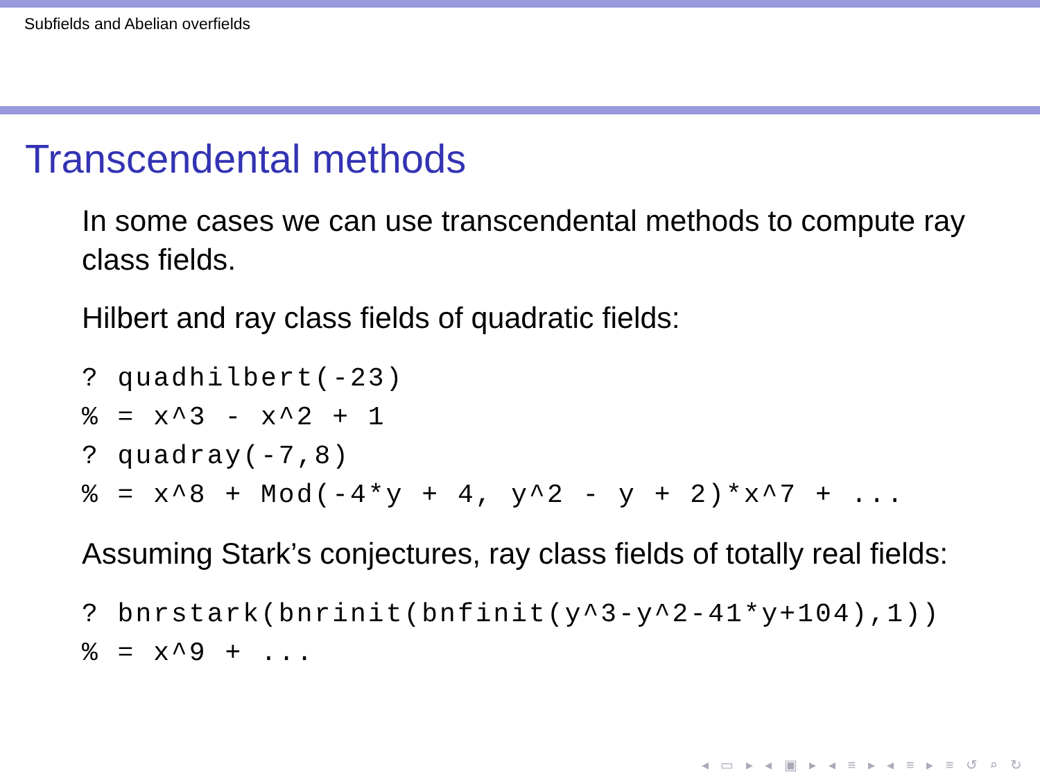Subfields and Abelian overfields
Transcendental methods
In some cases we can use transcendental methods to compute ray class fields.
Hilbert and ray class fields of quadratic fields:
? quadhilbert(-23)
% = x^3 - x^2 + 1
? quadray(-7,8)
% = x^8 + Mod(-4*y + 4, y^2 - y + 2)*x^7 + ...
Assuming Stark’s conjectures, ray class fields of totally real fields:
? bnrstark(bnrinit(bnfinit(y^3-y^2-41*y+104),1))
% = x^9 + ...
◂ ▭ ▸ ◂ ▣ ▸ ◂ ≡ ▸ ◂ ≡ ▸ ≡ ↺ ⌕ ↻